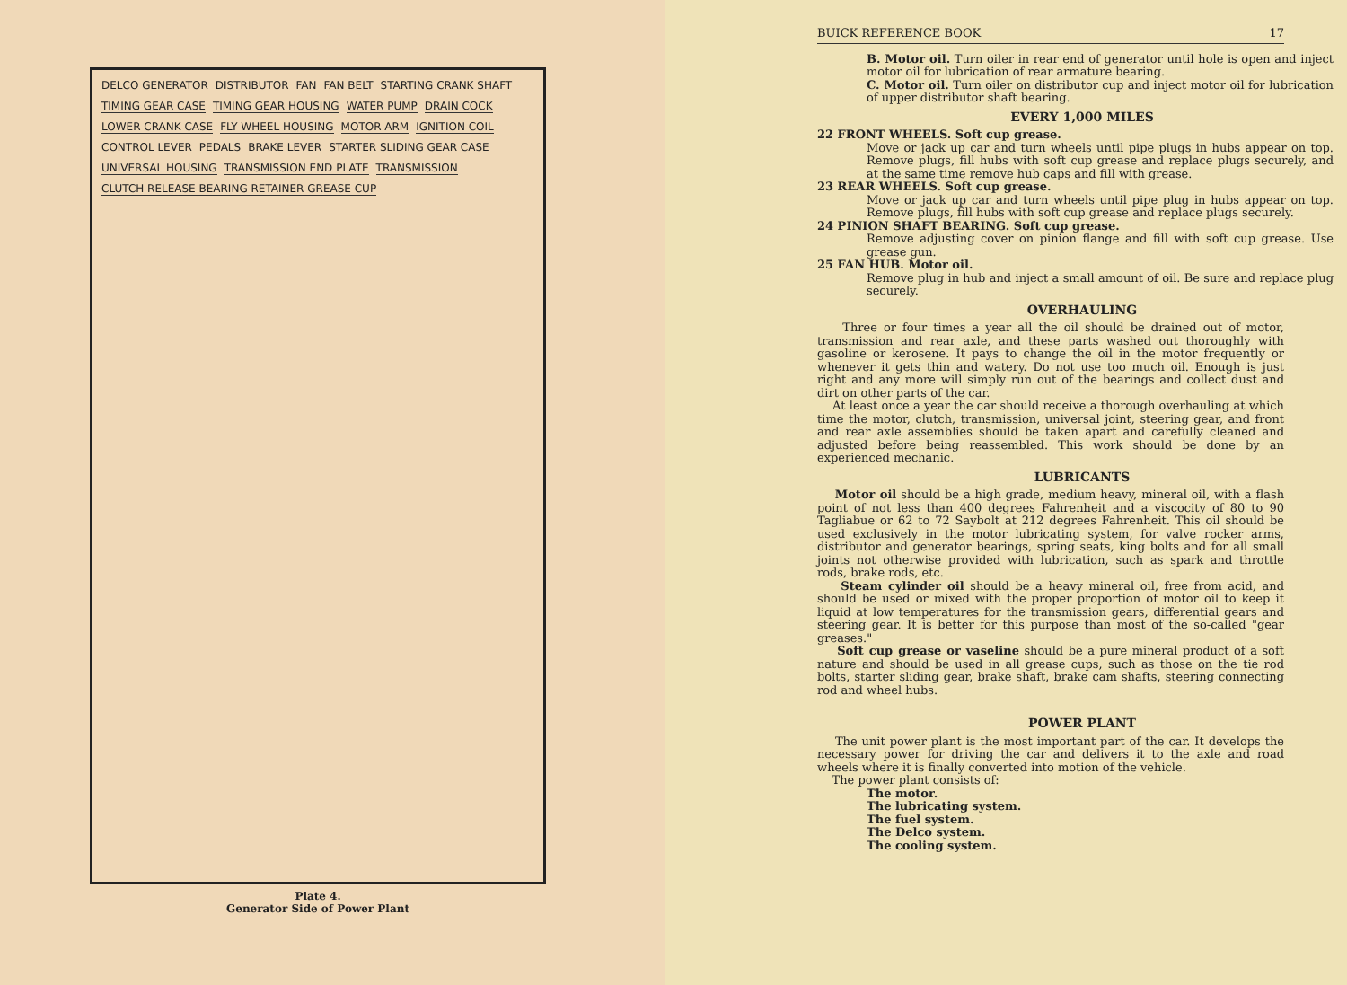DELCO GENERATOR DISTRIBUTOR FAN FAN BELT STARTING CRANK SHAFT TIMING GEAR CASE TIMING GEAR HOUSING WATER PUMP DRAIN COCK LOWER CRANK CASE FLY WHEEL HOUSING MOTOR ARM IGNITION COIL CONTROL LEVER PEDALS BRAKE LEVER STARTER SLIDING GEAR CASE UNIVERSAL HOUSING TRANSMISSION END PLATE TRANSMISSION CLUTCH RELEASE BEARING RETAINER GREASE CUP
Plate 4.
Generator Side of Power Plant
BUICK REFERENCE BOOK 17
B. Motor oil. Turn oiler in rear end of generator until hole is open and inject motor oil for lubrication of rear armature bearing.
C. Motor oil. Turn oiler on distributor cup and inject motor oil for lubrication of upper distributor shaft bearing.
EVERY 1,000 MILES
22 FRONT WHEELS. Soft cup grease.
Move or jack up car and turn wheels until pipe plugs in hubs appear on top. Remove plugs, fill hubs with soft cup grease and replace plugs securely, and at the same time remove hub caps and fill with grease.
23 REAR WHEELS. Soft cup grease.
Move or jack up car and turn wheels until pipe plug in hubs appear on top. Remove plugs, fill hubs with soft cup grease and replace plugs securely.
24 PINION SHAFT BEARING. Soft cup grease.
Remove adjusting cover on pinion flange and fill with soft cup grease. Use grease gun.
25 FAN HUB. Motor oil.
Remove plug in hub and inject a small amount of oil. Be sure and replace plug securely.
OVERHAULING
Three or four times a year all the oil should be drained out of motor, transmission and rear axle, and these parts washed out thoroughly with gasoline or kerosene. It pays to change the oil in the motor frequently or whenever it gets thin and watery. Do not use too much oil. Enough is just right and any more will simply run out of the bearings and collect dust and dirt on other parts of the car.
At least once a year the car should receive a thorough overhauling at which time the motor, clutch, transmission, universal joint, steering gear, and front and rear axle assemblies should be taken apart and carefully cleaned and adjusted before being reassembled. This work should be done by an experienced mechanic.
LUBRICANTS
Motor oil should be a high grade, medium heavy, mineral oil, with a flash point of not less than 400 degrees Fahrenheit and a viscocity of 80 to 90 Tagliabue or 62 to 72 Saybolt at 212 degrees Fahrenheit. This oil should be used exclusively in the motor lubricating system, for valve rocker arms, distributor and generator bearings, spring seats, king bolts and for all small joints not otherwise provided with lubrication, such as spark and throttle rods, brake rods, etc.
Steam cylinder oil should be a heavy mineral oil, free from acid, and should be used or mixed with the proper proportion of motor oil to keep it liquid at low temperatures for the transmission gears, differential gears and steering gear. It is better for this purpose than most of the so-called "gear greases."
Soft cup grease or vaseline should be a pure mineral product of a soft nature and should be used in all grease cups, such as those on the tie rod bolts, starter sliding gear, brake shaft, brake cam shafts, steering connecting rod and wheel hubs.
POWER PLANT
The unit power plant is the most important part of the car. It develops the necessary power for driving the car and delivers it to the axle and road wheels where it is finally converted into motion of the vehicle.
The power plant consists of:
The motor.
The lubricating system.
The fuel system.
The Delco system.
The cooling system.